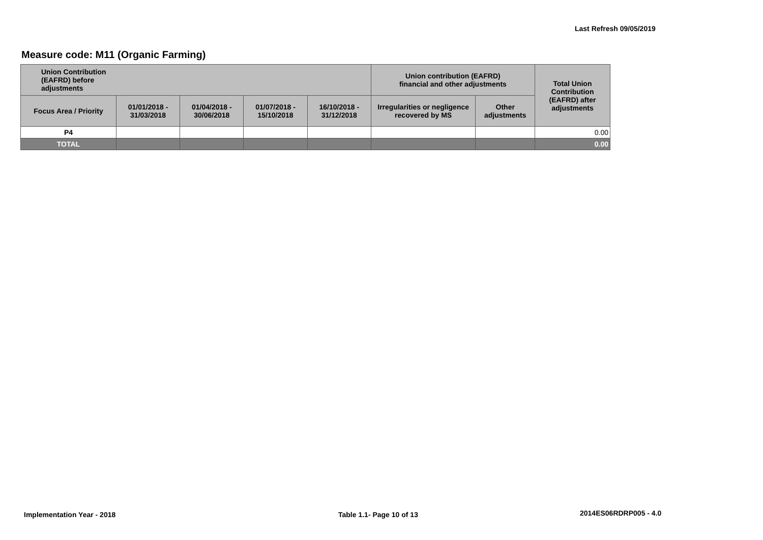Last Refresh 09/05/2019
Measure code: M11 (Organic Farming)
| Union Contribution (EAFRD) before adjustments | | | | | Union contribution (EAFRD) financial and other adjustments | | Total Union Contribution (EAFRD) after adjustments |
| --- | --- | --- | --- | --- | --- | --- | --- |
| Focus Area / Priority | 01/01/2018 - 31/03/2018 | 01/04/2018 - 30/06/2018 | 01/07/2018 - 15/10/2018 | 16/10/2018 - 31/12/2018 | Irregularities or negligence recovered by MS | Other adjustments | |
| P4 | | | | | | | 0.00 |
| TOTAL | | | | | | | 0.00 |
Implementation Year - 2018 Table 1.1- Page 10 of 13 2014ES06RDRP005 - 4.0